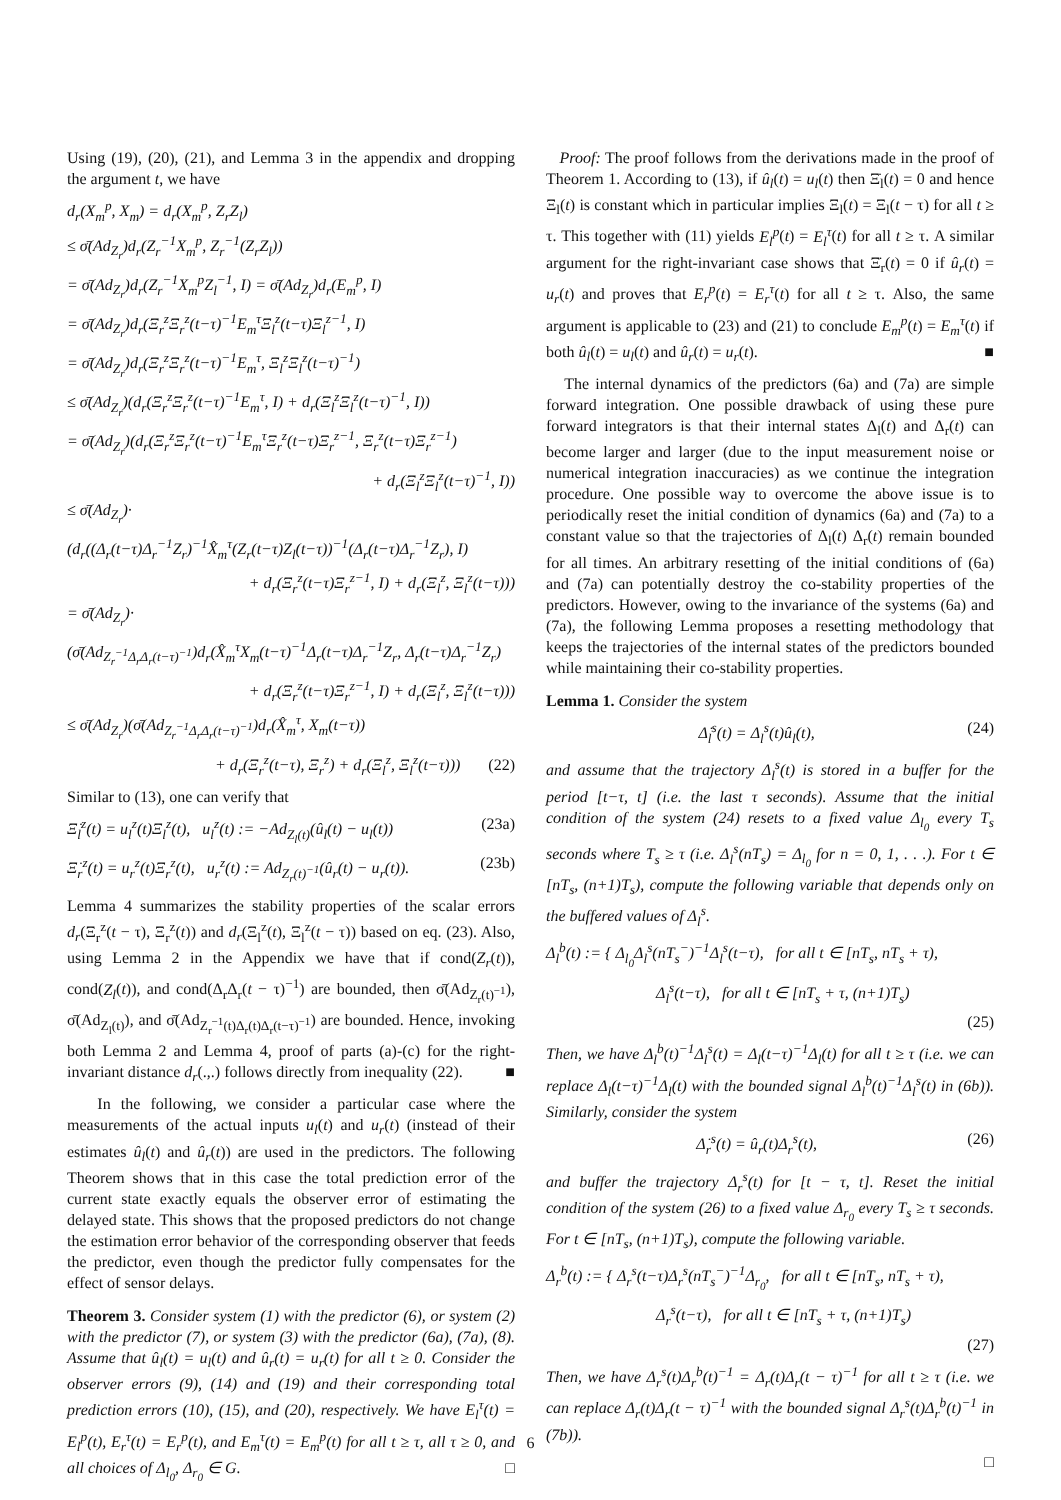Using (19), (20), (21), and Lemma 3 in the appendix and dropping the argument t, we have
d<sub>r</sub>(X<sub>m</sub><sup>p</sup>, X<sub>m</sub>) = d<sub>r</sub>(X<sub>m</sub><sup>p</sup>, Z<sub>r</sub>Z<sub>l</sub>)
≤ σ̄(Ad<sub>Z<sub>r</sub></sub>)d<sub>r</sub>(Z<sub>r</sub><sup>−1</sup>X<sub>m</sub><sup>p</sup>, Z<sub>r</sub><sup>−1</sup>(Z<sub>r</sub>Z<sub>l</sub>))
= σ̄(Ad<sub>Z<sub>r</sub></sub>)d<sub>r</sub>(Z<sub>r</sub><sup>−1</sup>X<sub>m</sub><sup>p</sup>Z<sub>l</sub><sup>−1</sup>, I) = σ̄(Ad<sub>Z<sub>r</sub></sub>)d<sub>r</sub>(E<sub>m</sub><sup>p</sup>, I)
= σ̄(Ad<sub>Z<sub>r</sub></sub>)d<sub>r</sub>(Ξ<sub>r</sub><sup>z</sup>Ξ<sub>r</sub><sup>z</sup>(t−τ)<sup>−1</sup>E<sub>m</sub><sup>τ</sup>Ξ<sub>l</sub><sup>z</sup>(t−τ)Ξ<sub>l</sub><sup>z−1</sup>, I)
= σ̄(Ad<sub>Z<sub>r</sub></sub>)d<sub>r</sub>(Ξ<sub>r</sub><sup>z</sup>Ξ<sub>r</sub><sup>z</sup>(t−τ)<sup>−1</sup>E<sub>m</sub><sup>τ</sup>, Ξ<sub>l</sub><sup>z</sup>Ξ<sub>l</sub><sup>z</sup>(t−τ)<sup>−1</sup>)
≤ σ̄(Ad<sub>Z<sub>r</sub></sub>)(d<sub>r</sub>(Ξ<sub>r</sub><sup>z</sup>Ξ<sub>r</sub><sup>z</sup>(t−τ)<sup>−1</sup>E<sub>m</sub><sup>τ</sup>, I) + d<sub>r</sub>(Ξ<sub>l</sub><sup>z</sup>Ξ<sub>l</sub><sup>z</sup>(t−τ)<sup>−1</sup>, I))
= σ̄(Ad<sub>Z<sub>r</sub></sub>)(d<sub>r</sub>(Ξ<sub>r</sub><sup>z</sup>Ξ<sub>r</sub><sup>z</sup>(t−τ)<sup>−1</sup>E<sub>m</sub><sup>τ</sup>Ξ<sub>r</sub><sup>z</sup>(t−τ)Ξ<sub>r</sub><sup>z−1</sup>, Ξ<sub>r</sub><sup>z</sup>(t−τ)Ξ<sub>r</sub><sup>z−1</sup>)
+ d<sub>r</sub>(Ξ<sub>l</sub><sup>z</sup>Ξ<sub>l</sub><sup>z</sup>(t−τ)<sup>−1</sup>, I))
≤ σ̄(Ad<sub>Z<sub>r</sub></sub>)·
(d<sub>r</sub>((Δ<sub>r</sub>(t−τ)Δ<sub>r</sub><sup>−1</sup>Z<sub>r</sub>)<sup>−1</sup>X̂<sub>m</sub><sup>τ</sup>(Z<sub>r</sub>(t−τ)Z<sub>l</sub>(t−τ))<sup>−1</sup>(Δ<sub>r</sub>(t−τ)Δ<sub>r</sub><sup>−1</sup>Z<sub>r</sub>), I)
+ d<sub>r</sub>(Ξ<sub>r</sub><sup>z</sup>(t−τ)Ξ<sub>r</sub><sup>z−1</sup>, I) + d<sub>r</sub>(Ξ<sub>l</sub><sup>z</sup>, Ξ<sub>l</sub><sup>z</sup>(t−τ)))
= σ̄(Ad<sub>Z<sub>r</sub></sub>)·
(σ̄(Ad<sub>Z<sub>r</sub><sup>−1</sup>Δ<sub>r</sub>Δ<sub>r</sub>(t−τ)<sup>−1</sup></sub>)d<sub>r</sub>(X̂<sub>m</sub><sup>τ</sup>X<sub>m</sub>(t−τ)<sup>−1</sup>Δ<sub>r</sub>(t−τ)Δ<sub>r</sub><sup>−1</sup>Z<sub>r</sub>, Δ<sub>r</sub>(t−τ)Δ<sub>r</sub><sup>−1</sup>Z<sub>r</sub>)
+ d<sub>r</sub>(Ξ<sub>r</sub><sup>z</sup>(t−τ)Ξ<sub>r</sub><sup>z−1</sup>, I) + d<sub>r</sub>(Ξ<sub>l</sub><sup>z</sup>, Ξ<sub>l</sub><sup>z</sup>(t−τ)))
≤ σ̄(Ad<sub>Z<sub>r</sub></sub>)(σ̄(Ad<sub>Z<sub>r</sub><sup>−1</sup>Δ<sub>r</sub>Δ<sub>r</sub>(t−τ)<sup>−1</sup></sub>)d<sub>r</sub>(X̂<sub>m</sub><sup>τ</sup>, X<sub>m</sub>(t−τ))
+ d<sub>r</sub>(Ξ<sub>r</sub><sup>z</sup>(t−τ), Ξ<sub>r</sub><sup>z</sup>) + d<sub>r</sub>(Ξ<sub>l</sub><sup>z</sup>, Ξ<sub>l</sub><sup>z</sup>(t−τ))) (22)
Similar to (13), one can verify that
Ξ̇<sub>l</sub><sup>z</sup>(t) = u<sub>l</sub><sup>z</sup>(t)Ξ<sub>l</sub><sup>z</sup>(t), u<sub>l</sub><sup>z</sup>(t) := −Ad<sub>Z<sub>l</sub>(t)</sub>(û<sub>l</sub>(t) − u<sub>l</sub>(t)) (23a)
Ξ̇<sub>r</sub><sup>z</sup>(t) = u<sub>r</sub><sup>z</sup>(t)Ξ<sub>r</sub><sup>z</sup>(t), u<sub>r</sub><sup>z</sup>(t) := Ad<sub>Z<sub>r</sub>(t)<sup>−1</sup></sub>(û<sub>r</sub>(t) − u<sub>r</sub>(t)). (23b)
Lemma 4 summarizes the stability properties of the scalar errors d<sub>r</sub>(Ξ<sub>r</sub><sup>z</sup>(t − τ), Ξ<sub>r</sub><sup>z</sup>(t)) and d<sub>r</sub>(Ξ<sub>l</sub><sup>z</sup>(t), Ξ<sub>l</sub><sup>z</sup>(t − τ)) based on eq. (23). Also, using Lemma 2 in the Appendix we have that if cond(Z<sub>r</sub>(t)), cond(Z<sub>l</sub>(t)), and cond(Δ<sub>r</sub>Δ<sub>r</sub>(t − τ)<sup>−1</sup>) are bounded, then σ̄(Ad<sub>Z<sub>r</sub>(t)<sup>−1</sup></sub>), σ̄(Ad<sub>Z<sub>l</sub>(t)</sub>), and σ̄(Ad<sub>Z<sub>r</sub><sup>−1</sup>(t)Δ<sub>r</sub>(t)Δ<sub>r</sub>(t−τ)<sup>−1</sup></sub>) are bounded. Hence, invoking both Lemma 2 and Lemma 4, proof of parts (a)-(c) for the right-invariant distance d<sub>r</sub>(.,.) follows directly from inequality (22). ■
In the following, we consider a particular case where the measurements of the actual inputs u<sub>l</sub>(t) and u<sub>r</sub>(t) (instead of their estimates û<sub>l</sub>(t) and û<sub>r</sub>(t)) are used in the predictors. The following Theorem shows that in this case the total prediction error of the current state exactly equals the observer error of estimating the delayed state. This shows that the proposed predictors do not change the estimation error behavior of the corresponding observer that feeds the predictor, even though the predictor fully compensates for the effect of sensor delays.
Theorem 3. Consider system (1) with the predictor (6), or system (2) with the predictor (7), or system (3) with the predictor (6a), (7a), (8). Assume that û<sub>l</sub>(t) = u<sub>l</sub>(t) and û<sub>r</sub>(t) = u<sub>r</sub>(t) for all t ≥ 0. Consider the observer errors (9), (14) and (19) and their corresponding total prediction errors (10), (15), and (20), respectively. We have E<sub>l</sub><sup>τ</sup>(t) = E<sub>l</sub><sup>p</sup>(t), E<sub>r</sub><sup>τ</sup>(t) = E<sub>r</sub><sup>p</sup>(t), and E<sub>m</sub><sup>τ</sup>(t) = E<sub>m</sub><sup>p</sup>(t) for all t ≥ τ, all τ ≥ 0, and all choices of Δ<sub>l<sub>0</sub></sub>, Δ<sub>r<sub>0</sub></sub> ∈ G. □
Proof: The proof follows from the derivations made in the proof of Theorem 1. According to (13), if û<sub>l</sub>(t) = u<sub>l</sub>(t) then Ξ̇<sub>l</sub>(t) = 0 and hence Ξ<sub>l</sub>(t) is constant which in particular implies Ξ<sub>l</sub>(t) = Ξ<sub>l</sub>(t − τ) for all t ≥ τ. This together with (11) yields E<sub>l</sub><sup>p</sup>(t) = E<sub>l</sub><sup>τ</sup>(t) for all t ≥ τ. A similar argument for the right-invariant case shows that Ξ̇<sub>r</sub>(t) = 0 if û<sub>r</sub>(t) = u<sub>r</sub>(t) and proves that E<sub>r</sub><sup>p</sup>(t) = E<sub>r</sub><sup>τ</sup>(t) for all t ≥ τ. Also, the same argument is applicable to (23) and (21) to conclude E<sub>m</sub><sup>p</sup>(t) = E<sub>m</sub><sup>τ</sup>(t) if both û<sub>l</sub>(t) = u<sub>l</sub>(t) and û<sub>r</sub>(t) = u<sub>r</sub>(t). ■
The internal dynamics of the predictors (6a) and (7a) are simple forward integration. One possible drawback of using these pure forward integrators is that their internal states Δ<sub>l</sub>(t) and Δ<sub>r</sub>(t) can become larger and larger (due to the input measurement noise or numerical integration inaccuracies) as we continue the integration procedure. One possible way to overcome the above issue is to periodically reset the initial condition of dynamics (6a) and (7a) to a constant value so that the trajectories of Δ<sub>l</sub>(t) Δ<sub>r</sub>(t) remain bounded for all times. An arbitrary resetting of the initial conditions of (6a) and (7a) can potentially destroy the co-stability properties of the predictors. However, owing to the invariance of the systems (6a) and (7a), the following Lemma proposes a resetting methodology that keeps the trajectories of the internal states of the predictors bounded while maintaining their co-stability properties.
Lemma 1. Consider the system
Δ̇<sub>l</sub><sup>s</sup>(t) = Δ<sub>l</sub><sup>s</sup>(t)û<sub>l</sub>(t), (24)
and assume that the trajectory Δ<sub>l</sub><sup>s</sup>(t) is stored in a buffer for the period [t−τ, t] (i.e. the last τ seconds). Assume that the initial condition of the system (24) resets to a fixed value Δ<sub>l<sub>0</sub></sub> every T<sub>s</sub> seconds where T<sub>s</sub> ≥ τ (i.e. Δ<sub>l</sub><sup>s</sup>(nT<sub>s</sub>) = Δ<sub>l<sub>0</sub></sub> for n = 0, 1, . . .). For t ∈ [nT<sub>s</sub>, (n+1)T<sub>s</sub>), compute the following variable that depends only on the buffered values of Δ<sub>l</sub><sup>s</sup>.
Δ<sub>l</sub><sup>b</sup>(t) := { Δ<sub>l<sub>0</sub></sub>Δ<sub>l</sub><sup>s</sup>(nT<sub>s</sub><sup>−</sup>)<sup>−1</sup>Δ<sub>l</sub><sup>s</sup>(t−τ), for all t ∈ [nT<sub>s</sub>, nT<sub>s</sub> + τ),
Δ<sub>l</sub><sup>s</sup>(t−τ), for all t ∈ [nT<sub>s</sub> + τ, (n+1)T<sub>s</sub>)
(25)
Then, we have Δ<sub>l</sub><sup>b</sup>(t)<sup>−1</sup>Δ<sub>l</sub><sup>s</sup>(t) = Δ<sub>l</sub>(t−τ)<sup>−1</sup>Δ<sub>l</sub>(t) for all t ≥ τ (i.e. we can replace Δ<sub>l</sub>(t−τ)<sup>−1</sup>Δ<sub>l</sub>(t) with the bounded signal Δ<sub>l</sub><sup>b</sup>(t)<sup>−1</sup>Δ<sub>l</sub><sup>s</sup>(t) in (6b)). Similarly, consider the system
Δ̇<sub>r</sub><sup>s</sup>(t) = û<sub>r</sub>(t)Δ<sub>r</sub><sup>s</sup>(t), (26)
and buffer the trajectory Δ<sub>r</sub><sup>s</sup>(t) for [t − τ, t]. Reset the initial condition of the system (26) to a fixed value Δ<sub>r<sub>0</sub></sub> every T<sub>s</sub> ≥ τ seconds. For t ∈ [nT<sub>s</sub>, (n+1)T<sub>s</sub>), compute the following variable.
Δ<sub>r</sub><sup>b</sup>(t) := { Δ<sub>r</sub><sup>s</sup>(t−τ)Δ<sub>r</sub><sup>s</sup>(nT<sub>s</sub><sup>−</sup>)<sup>−1</sup>Δ<sub>r<sub>0</sub></sub>, for all t ∈ [nT<sub>s</sub>, nT<sub>s</sub> + τ),
Δ<sub>r</sub><sup>s</sup>(t−τ), for all t ∈ [nT<sub>s</sub> + τ, (n+1)T<sub>s</sub>)
(27)
Then, we have Δ<sub>r</sub><sup>s</sup>(t)Δ<sub>r</sub><sup>b</sup>(t)<sup>−1</sup> = Δ<sub>r</sub>(t)Δ<sub>r</sub>(t − τ)<sup>−1</sup> for all t ≥ τ (i.e. we can replace Δ<sub>r</sub>(t)Δ<sub>r</sub>(t − τ)<sup>−1</sup> with the bounded signal Δ<sub>r</sub><sup>s</sup>(t)Δ<sub>r</sub><sup>b</sup>(t)<sup>−1</sup> in (7b)).
□
6